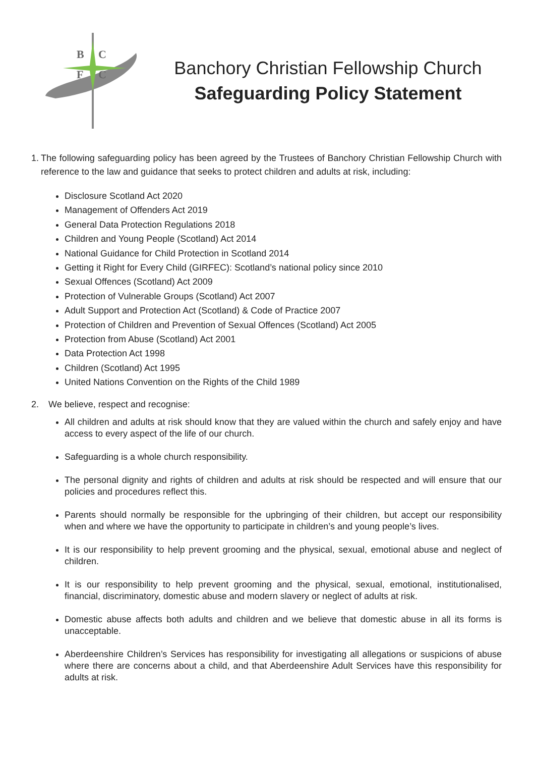B
C
F
C
Banchory Christian Fellowship Church
Safeguarding Policy Statement
1. The following safeguarding policy has been agreed by the Trustees of Banchory Christian Fellowship Church with reference to the law and guidance that seeks to protect children and adults at risk, including:
Disclosure Scotland Act 2020
Management of Offenders Act 2019
General Data Protection Regulations 2018
Children and Young People (Scotland) Act 2014
National Guidance for Child Protection in Scotland 2014
Getting it Right for Every Child (GIRFEC): Scotland’s national policy since 2010
Sexual Offences (Scotland) Act 2009
Protection of Vulnerable Groups (Scotland) Act 2007
Adult Support and Protection Act (Scotland) & Code of Practice 2007
Protection of Children and Prevention of Sexual Offences (Scotland) Act 2005
Protection from Abuse (Scotland) Act 2001
Data Protection Act 1998
Children (Scotland) Act 1995
United Nations Convention on the Rights of the Child 1989
2. We believe, respect and recognise:
All children and adults at risk should know that they are valued within the church and safely enjoy and have access to every aspect of the life of our church.
Safeguarding is a whole church responsibility.
The personal dignity and rights of children and adults at risk should be respected and will ensure that our policies and procedures reflect this.
Parents should normally be responsible for the upbringing of their children, but accept our responsibility when and where we have the opportunity to participate in children’s and young people’s lives.
It is our responsibility to help prevent grooming and the physical, sexual, emotional abuse and neglect of children.
It is our responsibility to help prevent grooming and the physical, sexual, emotional, institutionalised, financial, discriminatory, domestic abuse and modern slavery or neglect of adults at risk.
Domestic abuse affects both adults and children and we believe that domestic abuse in all its forms is unacceptable.
Aberdeenshire Children’s Services has responsibility for investigating all allegations or suspicions of abuse where there are concerns about a child, and that Aberdeenshire Adult Services have this responsibility for adults at risk.